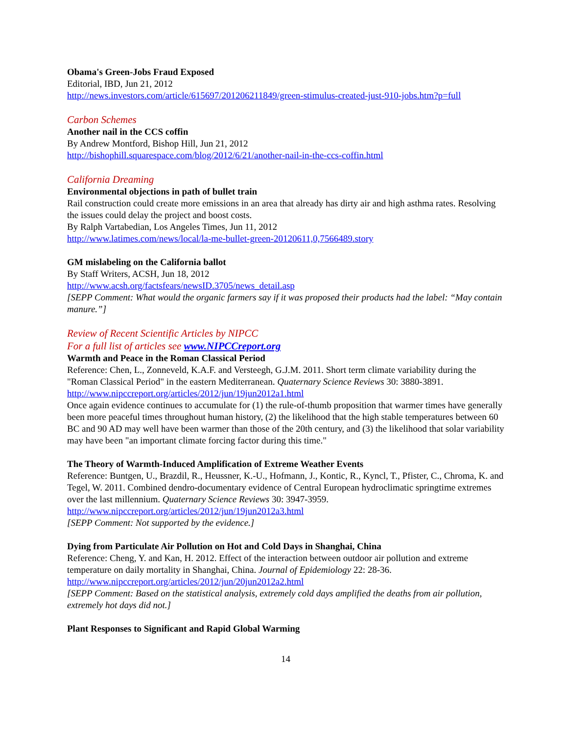Obama's Green-Jobs Fraud Exposed
Editorial, IBD, Jun 21, 2012
http://news.investors.com/article/615697/201206211849/green-stimulus-created-just-910-jobs.htm?p=full
Carbon Schemes
Another nail in the CCS coffin
By Andrew Montford, Bishop Hill, Jun 21, 2012
http://bishophill.squarespace.com/blog/2012/6/21/another-nail-in-the-ccs-coffin.html
California Dreaming
Environmental objections in path of bullet train
Rail construction could create more emissions in an area that already has dirty air and high asthma rates. Resolving the issues could delay the project and boost costs.
By Ralph Vartabedian, Los Angeles Times, Jun 11, 2012
http://www.latimes.com/news/local/la-me-bullet-green-20120611,0,7566489.story
GM mislabeling on the California ballot
By Staff Writers, ACSH, Jun 18, 2012
http://www.acsh.org/factsfears/newsID.3705/news_detail.asp
[SEPP Comment: What would the organic farmers say if it was proposed their products had the label: “May contain manure.”]
Review of Recent Scientific Articles by NIPCC
For a full list of articles see www.NIPCCreport.org
Warmth and Peace in the Roman Classical Period
Reference: Chen, L., Zonneveld, K.A.F. and Versteegh, G.J.M. 2011. Short term climate variability during the "Roman Classical Period" in the eastern Mediterranean. Quaternary Science Reviews 30: 3880-3891.
http://www.nipccreport.org/articles/2012/jun/19jun2012a1.html
Once again evidence continues to accumulate for (1) the rule-of-thumb proposition that warmer times have generally been more peaceful times throughout human history, (2) the likelihood that the high stable temperatures between 60 BC and 90 AD may well have been warmer than those of the 20th century, and (3) the likelihood that solar variability may have been "an important climate forcing factor during this time."
The Theory of Warmth-Induced Amplification of Extreme Weather Events
Reference: Buntgen, U., Brazdil, R., Heussner, K.-U., Hofmann, J., Kontic, R., Kyncl, T., Pfister, C., Chroma, K. and Tegel, W. 2011. Combined dendro-documentary evidence of Central European hydroclimatic springtime extremes over the last millennium. Quaternary Science Reviews 30: 3947-3959.
http://www.nipccreport.org/articles/2012/jun/19jun2012a3.html
[SEPP Comment: Not supported by the evidence.]
Dying from Particulate Air Pollution on Hot and Cold Days in Shanghai, China
Reference: Cheng, Y. and Kan, H. 2012. Effect of the interaction between outdoor air pollution and extreme temperature on daily mortality in Shanghai, China. Journal of Epidemiology 22: 28-36.
http://www.nipccreport.org/articles/2012/jun/20jun2012a2.html
[SEPP Comment: Based on the statistical analysis, extremely cold days amplified the deaths from air pollution, extremely hot days did not.]
Plant Responses to Significant and Rapid Global Warming
14